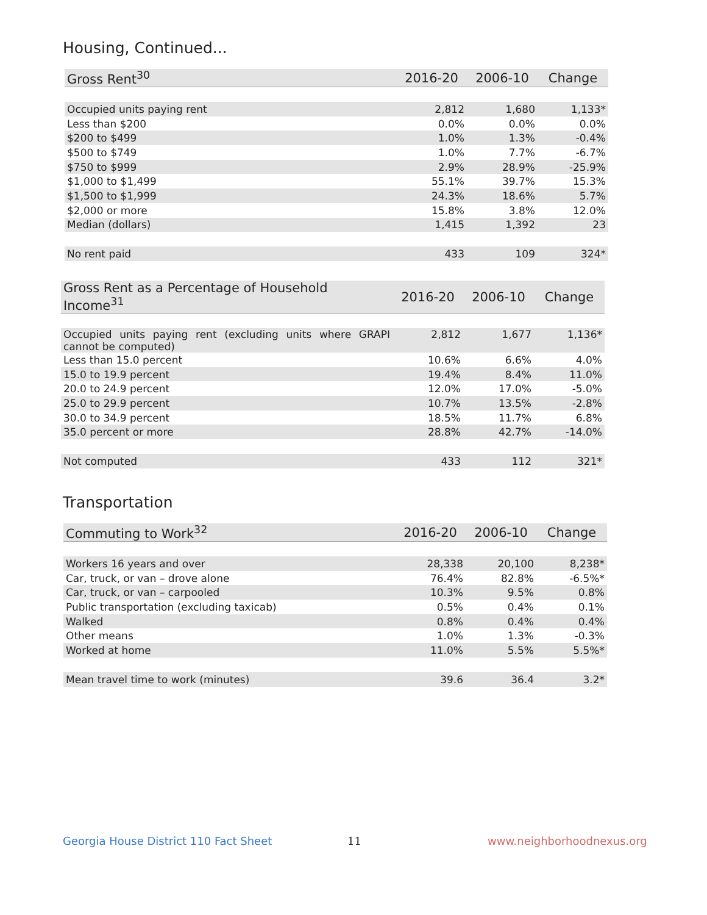Housing, Continued...
| Gross Rent<sup>30</sup> | 2016-20 | 2006-10 | Change |
| --- | --- | --- | --- |
| Occupied units paying rent | 2,812 | 1,680 | 1,133* |
| Less than $200 | 0.0% | 0.0% | 0.0% |
| $200 to $499 | 1.0% | 1.3% | -0.4% |
| $500 to $749 | 1.0% | 7.7% | -6.7% |
| $750 to $999 | 2.9% | 28.9% | -25.9% |
| $1,000 to $1,499 | 55.1% | 39.7% | 15.3% |
| $1,500 to $1,999 | 24.3% | 18.6% | 5.7% |
| $2,000 or more | 15.8% | 3.8% | 12.0% |
| Median (dollars) | 1,415 | 1,392 | 23 |
| No rent paid | 433 | 109 | 324* |
| Gross Rent as a Percentage of Household Income<sup>31</sup> | 2016-20 | 2006-10 | Change |
| --- | --- | --- | --- |
| Occupied units paying rent (excluding units where GRAPI cannot be computed) | 2,812 | 1,677 | 1,136* |
| Less than 15.0 percent | 10.6% | 6.6% | 4.0% |
| 15.0 to 19.9 percent | 19.4% | 8.4% | 11.0% |
| 20.0 to 24.9 percent | 12.0% | 17.0% | -5.0% |
| 25.0 to 29.9 percent | 10.7% | 13.5% | -2.8% |
| 30.0 to 34.9 percent | 18.5% | 11.7% | 6.8% |
| 35.0 percent or more | 28.8% | 42.7% | -14.0% |
| Not computed | 433 | 112 | 321* |
Transportation
| Commuting to Work<sup>32</sup> | 2016-20 | 2006-10 | Change |
| --- | --- | --- | --- |
| Workers 16 years and over | 28,338 | 20,100 | 8,238* |
| Car, truck, or van – drove alone | 76.4% | 82.8% | -6.5%* |
| Car, truck, or van – carpooled | 10.3% | 9.5% | 0.8% |
| Public transportation (excluding taxicab) | 0.5% | 0.4% | 0.1% |
| Walked | 0.8% | 0.4% | 0.4% |
| Other means | 1.0% | 1.3% | -0.3% |
| Worked at home | 11.0% | 5.5% | 5.5%* |
| Mean travel time to work (minutes) | 39.6 | 36.4 | 3.2* |
Georgia House District 110 Fact Sheet
11 www.neighborhoodnexus.org